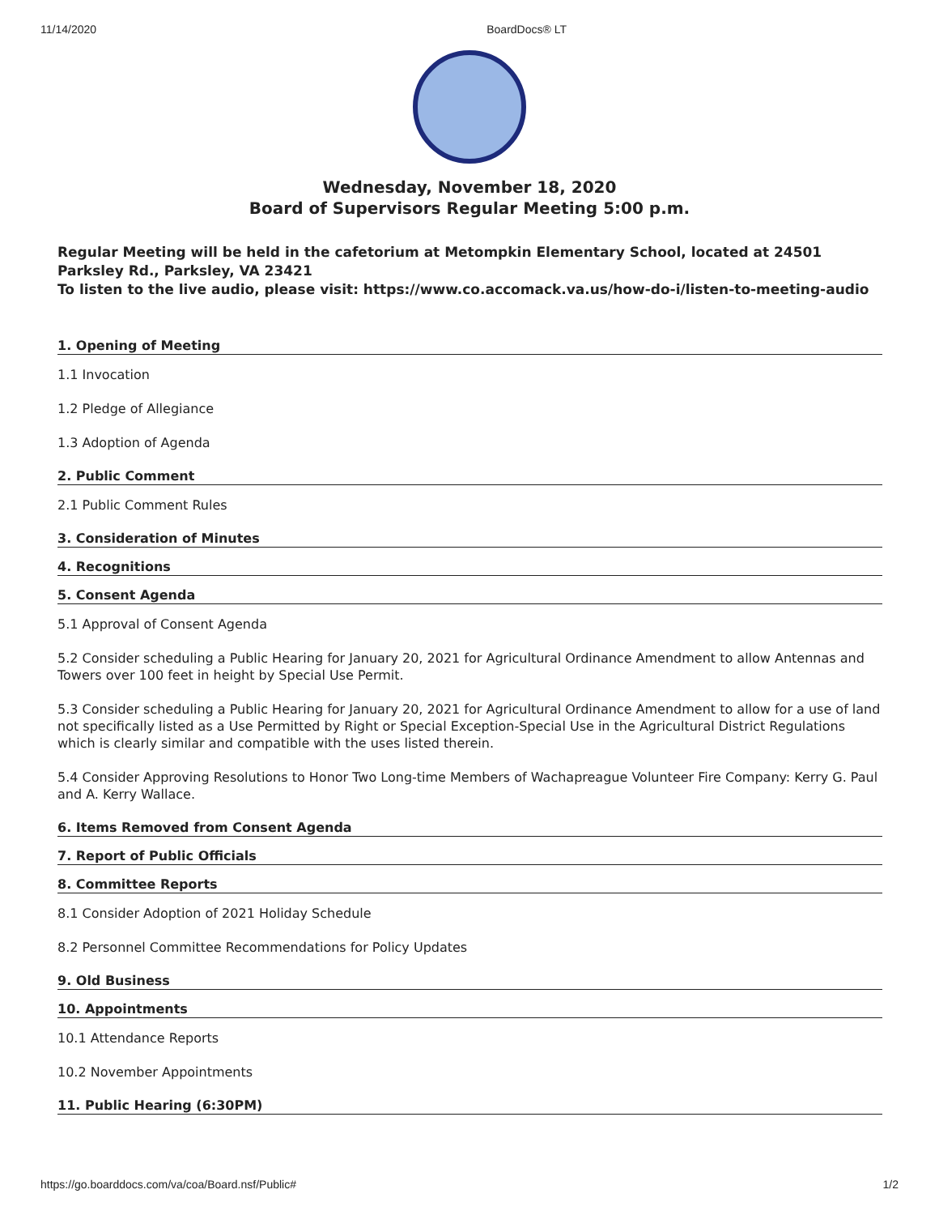11/14/2020 BoardDocs® LT
Wednesday, November 18, 2020
Board of Supervisors Regular Meeting 5:00 p.m.
Regular Meeting will be held in the cafetorium at Metompkin Elementary School, located at 24501 Parksley Rd., Parksley, VA 23421
To listen to the live audio, please visit: https://www.co.accomack.va.us/how-do-i/listen-to-meeting-audio
1. Opening of Meeting
1.1 Invocation
1.2 Pledge of Allegiance
1.3 Adoption of Agenda
2. Public Comment
2.1 Public Comment Rules
3. Consideration of Minutes
4. Recognitions
5. Consent Agenda
5.1 Approval of Consent Agenda
5.2 Consider scheduling a Public Hearing for January 20, 2021 for Agricultural Ordinance Amendment to allow Antennas and Towers over 100 feet in height by Special Use Permit.
5.3 Consider scheduling a Public Hearing for January 20, 2021 for Agricultural Ordinance Amendment to allow for a use of land not specifically listed as a Use Permitted by Right or Special Exception-Special Use in the Agricultural District Regulations which is clearly similar and compatible with the uses listed therein.
5.4 Consider Approving Resolutions to Honor Two Long-time Members of Wachapreague Volunteer Fire Company: Kerry G. Paul and A. Kerry Wallace.
6. Items Removed from Consent Agenda
7. Report of Public Officials
8. Committee Reports
8.1 Consider Adoption of 2021 Holiday Schedule
8.2 Personnel Committee Recommendations for Policy Updates
9. Old Business
10. Appointments
10.1 Attendance Reports
10.2 November Appointments
11. Public Hearing (6:30PM)
https://go.boarddocs.com/va/coa/Board.nsf/Public# 1/2